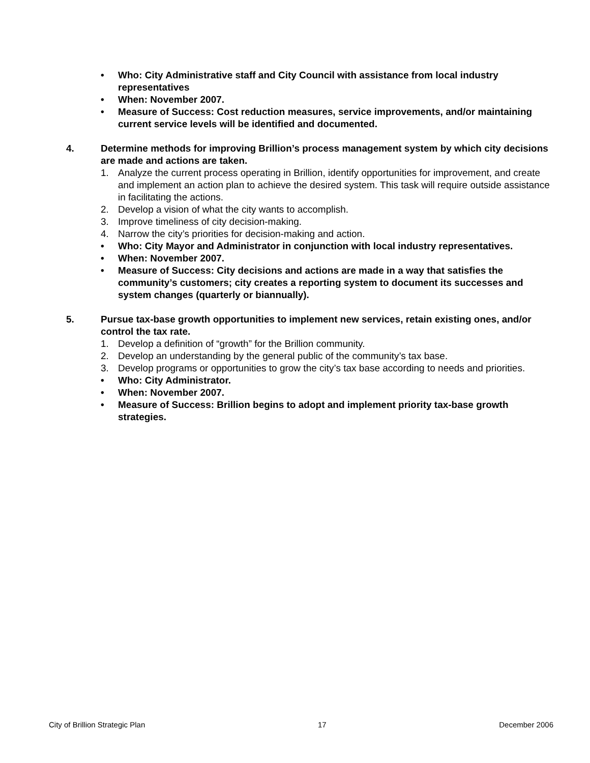• Who: City Administrative staff and City Council with assistance from local industry representatives
• When: November 2007.
• Measure of Success: Cost reduction measures, service improvements, and/or maintaining current service levels will be identified and documented.
4. Determine methods for improving Brillion’s process management system by which city decisions are made and actions are taken.
1. Analyze the current process operating in Brillion, identify opportunities for improvement, and create and implement an action plan to achieve the desired system. This task will require outside assistance in facilitating the actions.
2. Develop a vision of what the city wants to accomplish.
3. Improve timeliness of city decision-making.
4. Narrow the city’s priorities for decision-making and action.
• Who: City Mayor and Administrator in conjunction with local industry representatives.
• When: November 2007.
• Measure of Success: City decisions and actions are made in a way that satisfies the community’s customers; city creates a reporting system to document its successes and system changes (quarterly or biannually).
5. Pursue tax-base growth opportunities to implement new services, retain existing ones, and/or control the tax rate.
1. Develop a definition of “growth” for the Brillion community.
2. Develop an understanding by the general public of the community’s tax base.
3. Develop programs or opportunities to grow the city’s tax base according to needs and priorities.
• Who: City Administrator.
• When: November 2007.
• Measure of Success: Brillion begins to adopt and implement priority tax-base growth strategies.
City of Brillion Strategic Plan 17 December 2006